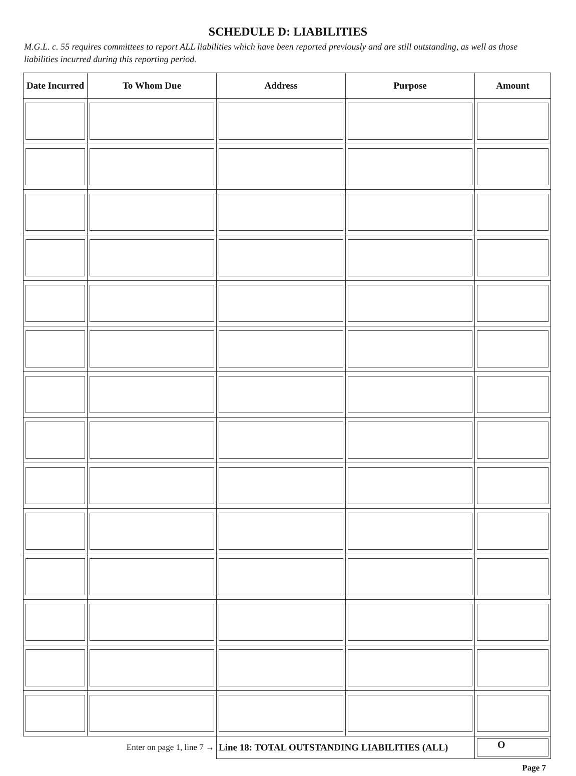SCHEDULE D: LIABILITIES
M.G.L. c. 55 requires committees to report ALL liabilities which have been reported previously and are still outstanding, as well as those liabilities incurred during this reporting period.
| Date Incurred | To Whom Due | Address | Purpose | Amount |
| --- | --- | --- | --- | --- |
| Enter on page 1, line 7 → | | Line 18: TOTAL OUTSTANDING LIABILITIES (ALL) | | O |
Page 7